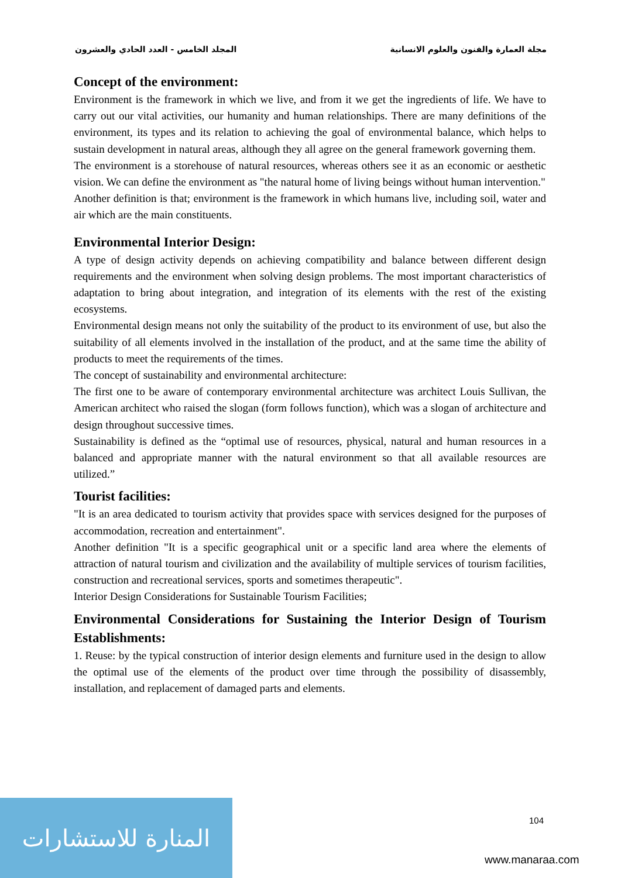المجلد الخامس - العدد الحادي والعشرون مجلة العمارة والفنون والعلوم الانسانية
Concept of the environment:
Environment is the framework in which we live, and from it we get the ingredients of life. We have to carry out our vital activities, our humanity and human relationships. There are many definitions of the environment, its types and its relation to achieving the goal of environmental balance, which helps to sustain development in natural areas, although they all agree on the general framework governing them.
The environment is a storehouse of natural resources, whereas others see it as an economic or aesthetic vision. We can define the environment as "the natural home of living beings without human intervention."
Another definition is that; environment is the framework in which humans live, including soil, water and air which are the main constituents.
Environmental Interior Design:
A type of design activity depends on achieving compatibility and balance between different design requirements and the environment when solving design problems. The most important characteristics of adaptation to bring about integration, and integration of its elements with the rest of the existing ecosystems.
Environmental design means not only the suitability of the product to its environment of use, but also the suitability of all elements involved in the installation of the product, and at the same time the ability of products to meet the requirements of the times.
The concept of sustainability and environmental architecture:
The first one to be aware of contemporary environmental architecture was architect Louis Sullivan, the American architect who raised the slogan (form follows function), which was a slogan of architecture and design throughout successive times.
Sustainability is defined as the “optimal use of resources, physical, natural and human resources in a balanced and appropriate manner with the natural environment so that all available resources are utilized.”
Tourist facilities:
"It is an area dedicated to tourism activity that provides space with services designed for the purposes of accommodation, recreation and entertainment".
Another definition "It is a specific geographical unit or a specific land area where the elements of attraction of natural tourism and civilization and the availability of multiple services of tourism facilities, construction and recreational services, sports and sometimes therapeutic".
Interior Design Considerations for Sustainable Tourism Facilities;
Environmental Considerations for Sustaining the Interior Design of Tourism Establishments:
1. Reuse: by the typical construction of interior design elements and furniture used in the design to allow the optimal use of the elements of the product over time through the possibility of disassembly, installation, and replacement of damaged parts and elements.
104
المنارة للاستشارات
www.manaraa.com